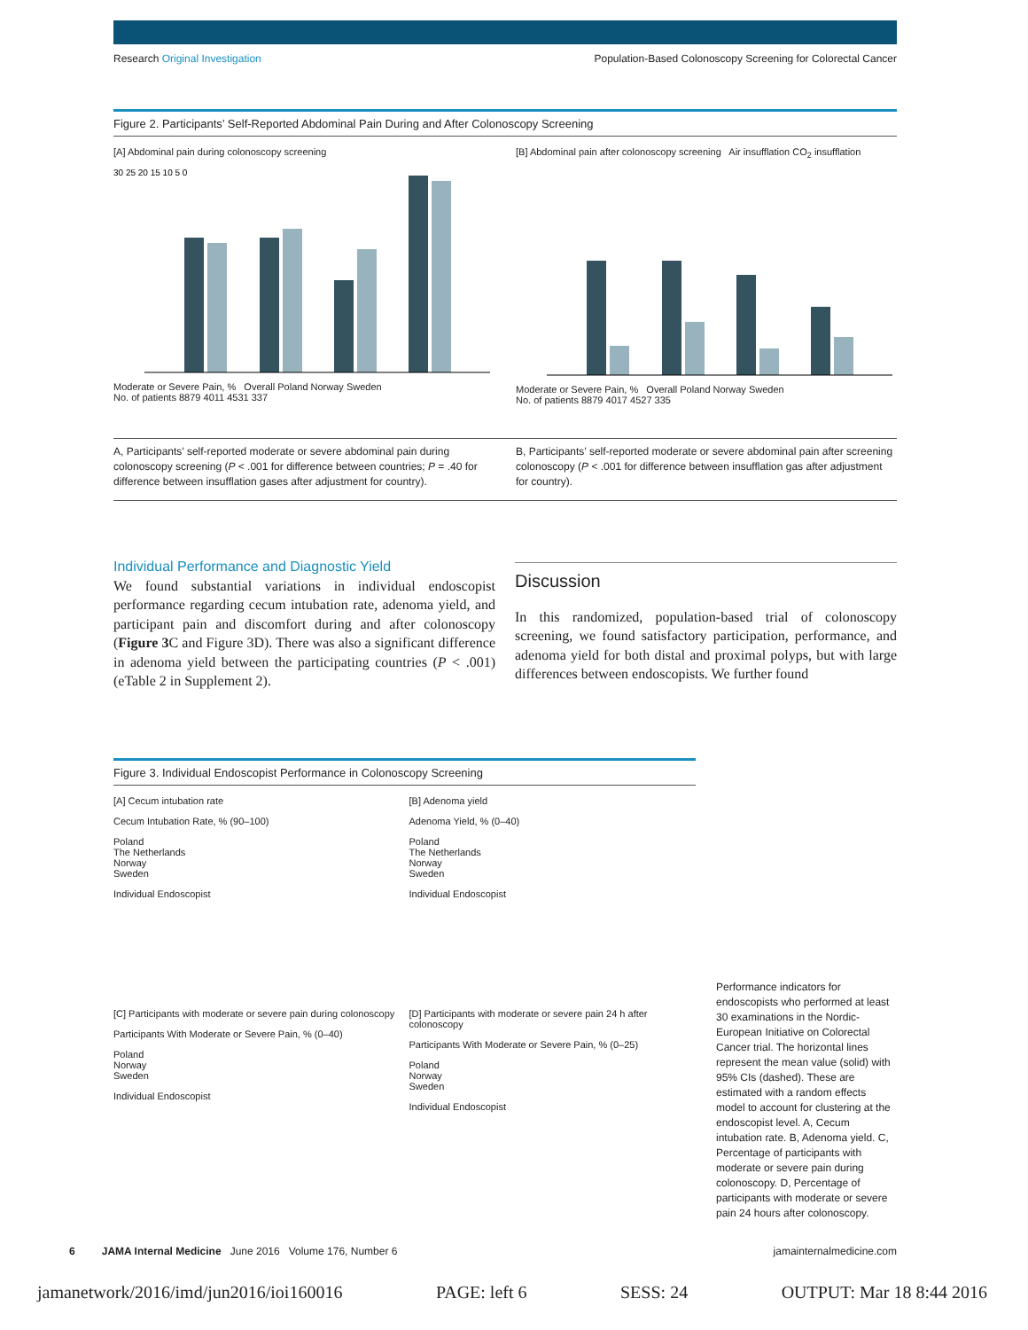Research Original Investigation Population-Based Colonoscopy Screening for Colorectal Cancer
Figure 2. Participants’ Self-Reported Abdominal Pain During and After Colonoscopy Screening
[A] Abdominal pain during colonoscopy screening
30 25 20 15 10 5 0
Moderate or Severe Pain, % Overall Poland Norway Sweden
No. of patients 8879 4011 4531 337
[B] Abdominal pain after colonoscopy screening Air insufflation CO<sub>2</sub> insufflation
Moderate or Severe Pain, % Overall Poland Norway Sweden
No. of patients 8879 4017 4527 335
A, Participants’ self-reported moderate or severe abdominal pain during colonoscopy screening (P < .001 for difference between countries; P = .40 for difference between insufflation gases after adjustment for country).
B, Participants’ self-reported moderate or severe abdominal pain after screening colonoscopy (P < .001 for difference between insufflation gas after adjustment for country).
Individual Performance and Diagnostic Yield
We found substantial variations in individual endoscopist performance regarding cecum intubation rate, adenoma yield, and participant pain and discomfort during and after colonoscopy (Figure 3 C and Figure 3D). There was also a significant difference in adenoma yield between the participating countries (P < .001) (eTable 2 in Supplement 2).
Discussion
In this randomized, population-based trial of colonoscopy screening, we found satisfactory participation, performance, and adenoma yield for both distal and proximal polyps, but with large differences between endoscopists. We further found
Figure 3. Individual Endoscopist Performance in Colonoscopy Screening
[A] Cecum intubation rate
Cecum Intubation Rate, % (90–100)
Poland
The Netherlands
Norway
Sweden
Individual Endoscopist
[B] Adenoma yield
Adenoma Yield, % (0–40)
Poland
The Netherlands
Norway
Sweden
Individual Endoscopist
[C] Participants with moderate or severe pain during colonoscopy
Participants With Moderate or Severe Pain, % (0–40)
Poland
Norway
Sweden
Individual Endoscopist
[D] Participants with moderate or severe pain 24 h after colonoscopy
Participants With Moderate or Severe Pain, % (0–25)
Poland
Norway
Sweden
Individual Endoscopist
Performance indicators for endoscopists who performed at least 30 examinations in the Nordic-European Initiative on Colorectal Cancer trial. The horizontal lines represent the mean value (solid) with 95% CIs (dashed). These are estimated with a random effects model to account for clustering at the endoscopist level. A, Cecum intubation rate. B, Adenoma yield. C, Percentage of participants with moderate or severe pain during colonoscopy. D, Percentage of participants with moderate or severe pain 24 hours after colonoscopy.
6 JAMA Internal Medicine June 2016 Volume 176, Number 6 jamainternalmedicine.com
jamanetwork/2016/imd/jun2016/ioi160016 PAGE: left 6 SESS: 24 OUTPUT: Mar 18 8:44 2016